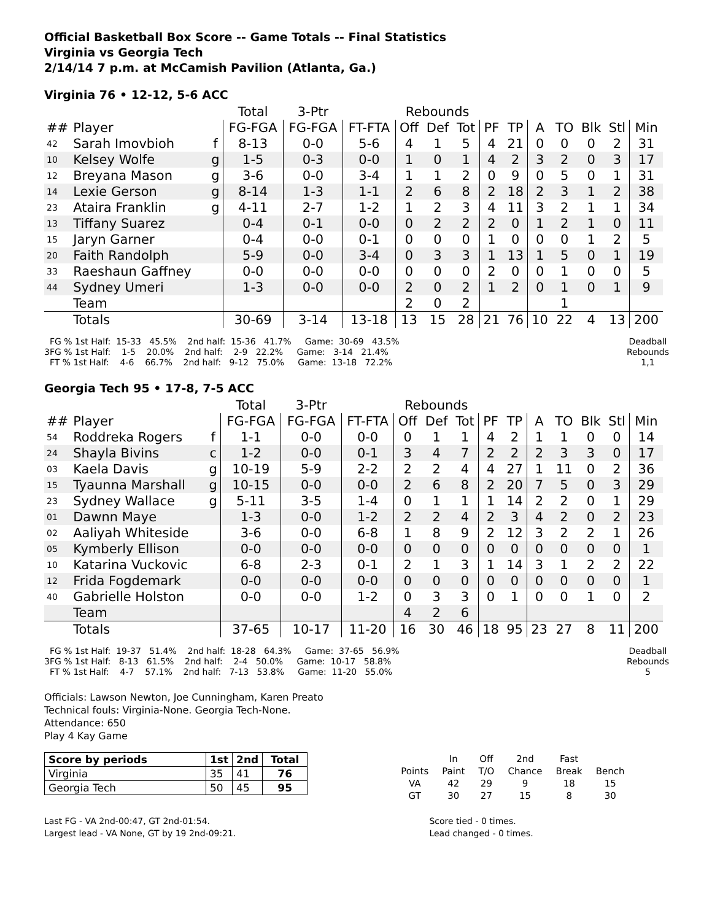Official Basketball Box Score -- Game Totals -- Final Statistics
Virginia vs Georgia Tech
2/14/14 7 p.m. at McCamish Pavilion (Atlanta, Ga.)
Virginia 76 • 12-12, 5-6 ACC
| | | | Total | 3-Ptr | | Rebounds | | | | | | | | | |
| --- | --- | --- | --- | --- | --- | --- | --- | --- | --- | --- | --- | --- | --- | --- | --- |
| ## | Player | | FG-FGA | FG-FGA | FT-FTA | Off | Def | Tot | PF | TP | A | TO | Blk | Stl | Min |
| 42 | Sarah Imovbioh | f | 8-13 | 0-0 | 5-6 | 4 | 1 | 5 | 4 | 21 | 0 | 0 | 0 | 2 | 31 |
| 10 | Kelsey Wolfe | g | 1-5 | 0-3 | 0-0 | 1 | 0 | 1 | 4 | 2 | 3 | 2 | 0 | 3 | 17 |
| 12 | Breyana Mason | g | 3-6 | 0-0 | 3-4 | 1 | 1 | 2 | 0 | 9 | 0 | 5 | 0 | 1 | 31 |
| 14 | Lexie Gerson | g | 8-14 | 1-3 | 1-1 | 2 | 6 | 8 | 2 | 18 | 2 | 3 | 1 | 2 | 38 |
| 23 | Ataira Franklin | g | 4-11 | 2-7 | 1-2 | 1 | 2 | 3 | 4 | 11 | 3 | 2 | 1 | 1 | 34 |
| 13 | Tiffany Suarez | | 0-4 | 0-1 | 0-0 | 0 | 2 | 2 | 2 | 0 | 1 | 2 | 1 | 0 | 11 |
| 15 | Jaryn Garner | | 0-4 | 0-0 | 0-1 | 0 | 0 | 0 | 1 | 0 | 0 | 0 | 1 | 2 | 5 |
| 20 | Faith Randolph | | 5-9 | 0-0 | 3-4 | 0 | 3 | 3 | 1 | 13 | 1 | 5 | 0 | 1 | 19 |
| 33 | Raeshaun Gaffney | | 0-0 | 0-0 | 0-0 | 0 | 0 | 0 | 2 | 0 | 0 | 1 | 0 | 0 | 5 |
| 44 | Sydney Umeri | | 1-3 | 0-0 | 0-0 | 2 | 0 | 2 | 1 | 2 | 0 | 1 | 0 | 1 | 9 |
| | Team | | | | | 2 | 0 | 2 | | | | 1 | | | |
| | Totals | | 30-69 | 3-14 | 13-18 | 13 | 15 | 28 | 21 | 76 | 10 | 22 | 4 | 13 | 200 |
  FG % 1st Half:  15-33   45.5%    2nd half:  15-36   41.7%     Game:  30-69   43.5%
3FG % 1st Half:    1-5    20.0%    2nd half:    2-9   22.2%     Game:   3-14   21.4%
  FT % 1st Half:    4-6    66.7%    2nd half:   9-12   75.0%     Game:  13-18   72.2%
Deadball
Rebounds
1,1
Georgia Tech 95 • 17-8, 7-5 ACC
| | | | Total | 3-Ptr | | Rebounds | | | | | | | | | |
| --- | --- | --- | --- | --- | --- | --- | --- | --- | --- | --- | --- | --- | --- | --- | --- |
| ## | Player | | FG-FGA | FG-FGA | FT-FTA | Off | Def | Tot | PF | TP | A | TO | Blk | Stl | Min |
| 54 | Roddreka Rogers | f | 1-1 | 0-0 | 0-0 | 0 | 1 | 1 | 4 | 2 | 1 | 1 | 0 | 0 | 14 |
| 24 | Shayla Bivins | c | 1-2 | 0-0 | 0-1 | 3 | 4 | 7 | 2 | 2 | 2 | 3 | 3 | 0 | 17 |
| 03 | Kaela Davis | g | 10-19 | 5-9 | 2-2 | 2 | 2 | 4 | 4 | 27 | 1 | 11 | 0 | 2 | 36 |
| 15 | Tyaunna Marshall | g | 10-15 | 0-0 | 0-0 | 2 | 6 | 8 | 2 | 20 | 7 | 5 | 0 | 3 | 29 |
| 23 | Sydney Wallace | g | 5-11 | 3-5 | 1-4 | 0 | 1 | 1 | 1 | 14 | 2 | 2 | 0 | 1 | 29 |
| 01 | Dawnn Maye | | 1-3 | 0-0 | 1-2 | 2 | 2 | 4 | 2 | 3 | 4 | 2 | 0 | 2 | 23 |
| 02 | Aaliyah Whiteside | | 3-6 | 0-0 | 6-8 | 1 | 8 | 9 | 2 | 12 | 3 | 2 | 2 | 1 | 26 |
| 05 | Kymberly Ellison | | 0-0 | 0-0 | 0-0 | 0 | 0 | 0 | 0 | 0 | 0 | 0 | 0 | 0 | 1 |
| 10 | Katarina Vuckovic | | 6-8 | 2-3 | 0-1 | 2 | 1 | 3 | 1 | 14 | 3 | 1 | 2 | 2 | 22 |
| 12 | Frida Fogdemark | | 0-0 | 0-0 | 0-0 | 0 | 0 | 0 | 0 | 0 | 0 | 0 | 0 | 0 | 1 |
| 40 | Gabrielle Holston | | 0-0 | 0-0 | 1-2 | 0 | 3 | 3 | 0 | 1 | 0 | 0 | 1 | 0 | 2 |
| | Team | | | | | 4 | 2 | 6 | | | | | | | |
| | Totals | | 37-65 | 10-17 | 11-20 | 16 | 30 | 46 | 18 | 95 | 23 | 27 | 8 | 11 | 200 |
  FG % 1st Half:  19-37   51.4%    2nd half:  18-28   64.3%     Game:  37-65   56.9%
3FG % 1st Half:   8-13   61.5%    2nd half:    2-4   50.0%     Game:  10-17   58.8%
  FT % 1st Half:    4-7    57.1%    2nd half:   7-13   53.8%     Game:  11-20   55.0%
Deadball
Rebounds
5
Officials: Lawson Newton, Joe Cunningham, Karen Preato
Technical fouls: Virginia-None. Georgia Tech-None.
Attendance: 650
Play 4 Kay Game
| Score by periods | 1st | 2nd | Total |
| Virginia | 35 | 41 | 76 |
| Georgia Tech | 50 | 45 | 95 |
| | In | Off | 2nd | Fast | |
| Points | Paint | T/O | Chance | Break | Bench |
| VA | 42 | 29 | 9 | 18 | 15 |
| GT | 30 | 27 | 15 | 8 | 30 |
Last FG - VA 2nd-00:47, GT 2nd-01:54.
Largest lead - VA None, GT by 19 2nd-09:21.
Score tied - 0 times.
Lead changed - 0 times.